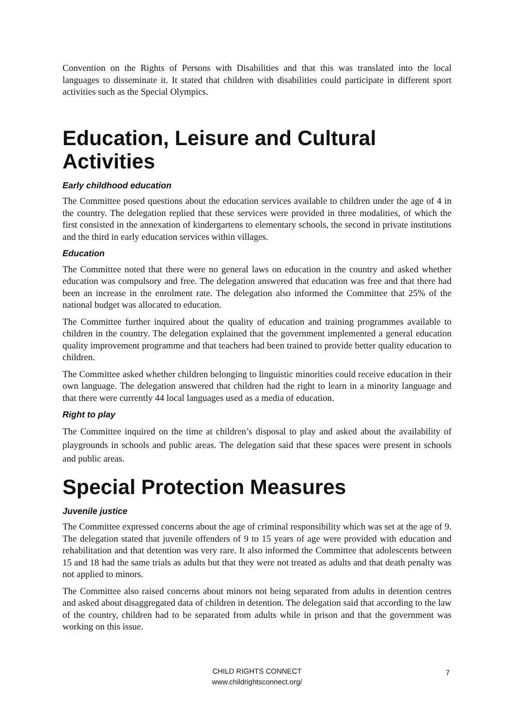Convention on the Rights of Persons with Disabilities and that this was translated into the local languages to disseminate it. It stated that children with disabilities could participate in different sport activities such as the Special Olympics.
Education, Leisure and Cultural Activities
Early childhood education
The Committee posed questions about the education services available to children under the age of 4 in the country. The delegation replied that these services were provided in three modalities, of which the first consisted in the annexation of kindergartens to elementary schools, the second in private institutions and the third in early education services within villages.
Education
The Committee noted that there were no general laws on education in the country and asked whether education was compulsory and free. The delegation answered that education was free and that there had been an increase in the enrolment rate. The delegation also informed the Committee that 25% of the national budget was allocated to education.
The Committee further inquired about the quality of education and training programmes available to children in the country. The delegation explained that the government implemented a general education quality improvement programme and that teachers had been trained to provide better quality education to children.
The Committee asked whether children belonging to linguistic minorities could receive education in their own language. The delegation answered that children had the right to learn in a minority language and that there were currently 44 local languages used as a media of education.
Right to play
The Committee inquired on the time at children’s disposal to play and asked about the availability of playgrounds in schools and public areas. The delegation said that these spaces were present in schools and public areas.
Special Protection Measures
Juvenile justice
The Committee expressed concerns about the age of criminal responsibility which was set at the age of 9. The delegation stated that juvenile offenders of 9 to 15 years of age were provided with education and rehabilitation and that detention was very rare. It also informed the Committee that adolescents between 15 and 18 had the same trials as adults but that they were not treated as adults and that death penalty was not applied to minors.
The Committee also raised concerns about minors not being separated from adults in detention centres and asked about disaggregated data of children in detention. The delegation said that according to the law of the country, children had to be separated from adults while in prison and that the government was working on this issue.
CHILD RIGHTS CONNECT
www.childrightsconnect.org/
7